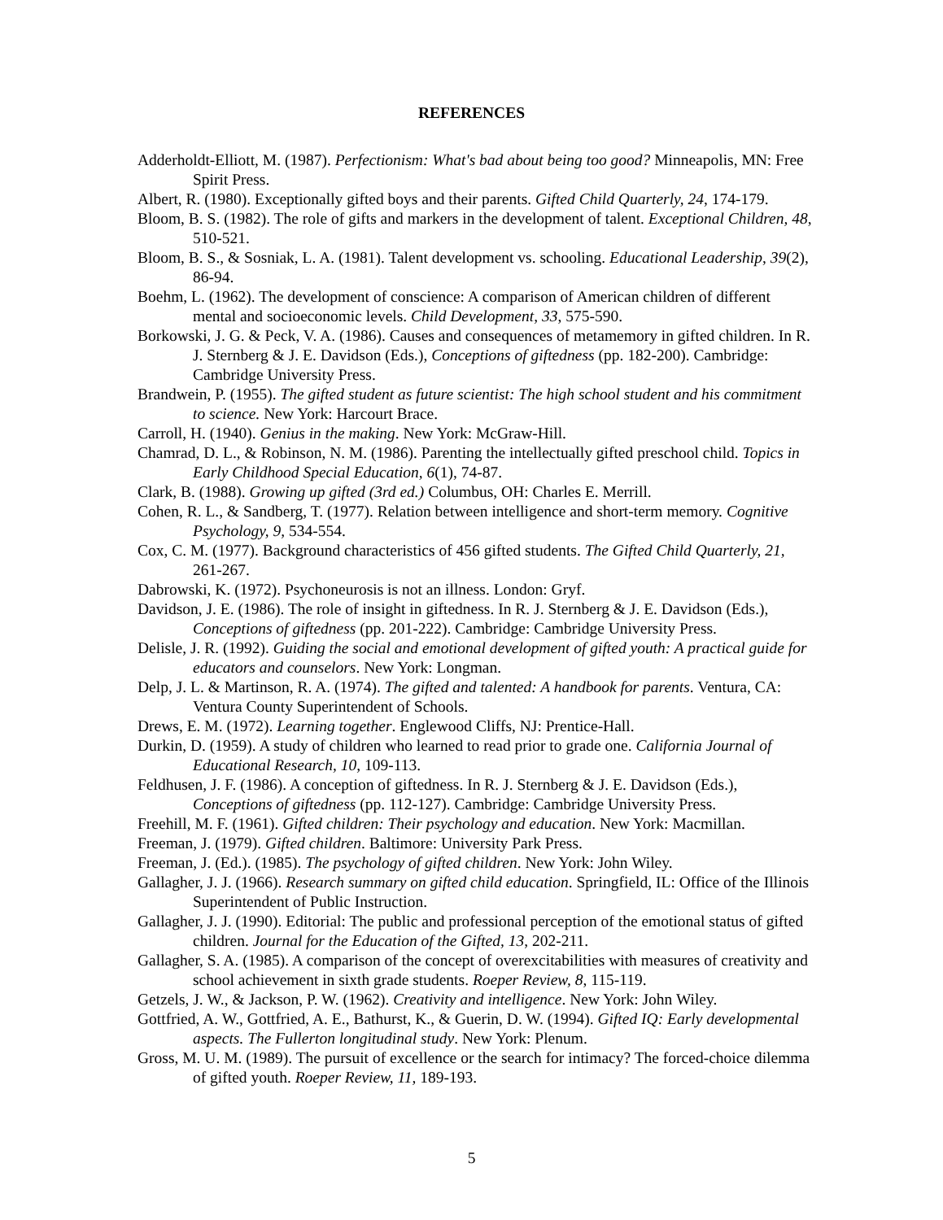REFERENCES
Adderholdt-Elliott, M. (1987). Perfectionism: What's bad about being too good? Minneapolis, MN: Free Spirit Press.
Albert, R. (1980). Exceptionally gifted boys and their parents. Gifted Child Quarterly, 24, 174-179.
Bloom, B. S. (1982). The role of gifts and markers in the development of talent. Exceptional Children, 48, 510-521.
Bloom, B. S., & Sosniak, L. A. (1981). Talent development vs. schooling. Educational Leadership, 39(2), 86-94.
Boehm, L. (1962). The development of conscience: A comparison of American children of different mental and socioeconomic levels. Child Development, 33, 575-590.
Borkowski, J. G. & Peck, V. A. (1986). Causes and consequences of metamemory in gifted children. In R. J. Sternberg & J. E. Davidson (Eds.), Conceptions of giftedness (pp. 182-200). Cambridge: Cambridge University Press.
Brandwein, P. (1955). The gifted student as future scientist: The high school student and his commitment to science. New York: Harcourt Brace.
Carroll, H. (1940). Genius in the making. New York: McGraw-Hill.
Chamrad, D. L., & Robinson, N. M. (1986). Parenting the intellectually gifted preschool child. Topics in Early Childhood Special Education, 6(1), 74-87.
Clark, B. (1988). Growing up gifted (3rd ed.) Columbus, OH: Charles E. Merrill.
Cohen, R. L., & Sandberg, T. (1977). Relation between intelligence and short-term memory. Cognitive Psychology, 9, 534-554.
Cox, C. M. (1977). Background characteristics of 456 gifted students. The Gifted Child Quarterly, 21, 261-267.
Dabrowski, K. (1972). Psychoneurosis is not an illness. London: Gryf.
Davidson, J. E. (1986). The role of insight in giftedness. In R. J. Sternberg & J. E. Davidson (Eds.), Conceptions of giftedness (pp. 201-222). Cambridge: Cambridge University Press.
Delisle, J. R. (1992). Guiding the social and emotional development of gifted youth: A practical guide for educators and counselors. New York: Longman.
Delp, J. L. & Martinson, R. A. (1974). The gifted and talented: A handbook for parents. Ventura, CA: Ventura County Superintendent of Schools.
Drews, E. M. (1972). Learning together. Englewood Cliffs, NJ: Prentice-Hall.
Durkin, D. (1959). A study of children who learned to read prior to grade one. California Journal of Educational Research, 10, 109-113.
Feldhusen, J. F. (1986). A conception of giftedness. In R. J. Sternberg & J. E. Davidson (Eds.), Conceptions of giftedness (pp. 112-127). Cambridge: Cambridge University Press.
Freehill, M. F. (1961). Gifted children: Their psychology and education. New York: Macmillan.
Freeman, J. (1979). Gifted children. Baltimore: University Park Press.
Freeman, J. (Ed.). (1985). The psychology of gifted children. New York: John Wiley.
Gallagher, J. J. (1966). Research summary on gifted child education. Springfield, IL: Office of the Illinois Superintendent of Public Instruction.
Gallagher, J. J. (1990). Editorial: The public and professional perception of the emotional status of gifted children. Journal for the Education of the Gifted, 13, 202-211.
Gallagher, S. A. (1985). A comparison of the concept of overexcitabilities with measures of creativity and school achievement in sixth grade students. Roeper Review, 8, 115-119.
Getzels, J. W., & Jackson, P. W. (1962). Creativity and intelligence. New York: John Wiley.
Gottfried, A. W., Gottfried, A. E., Bathurst, K., & Guerin, D. W. (1994). Gifted IQ: Early developmental aspects. The Fullerton longitudinal study. New York: Plenum.
Gross, M. U. M. (1989). The pursuit of excellence or the search for intimacy? The forced-choice dilemma of gifted youth. Roeper Review, 11, 189-193.
5